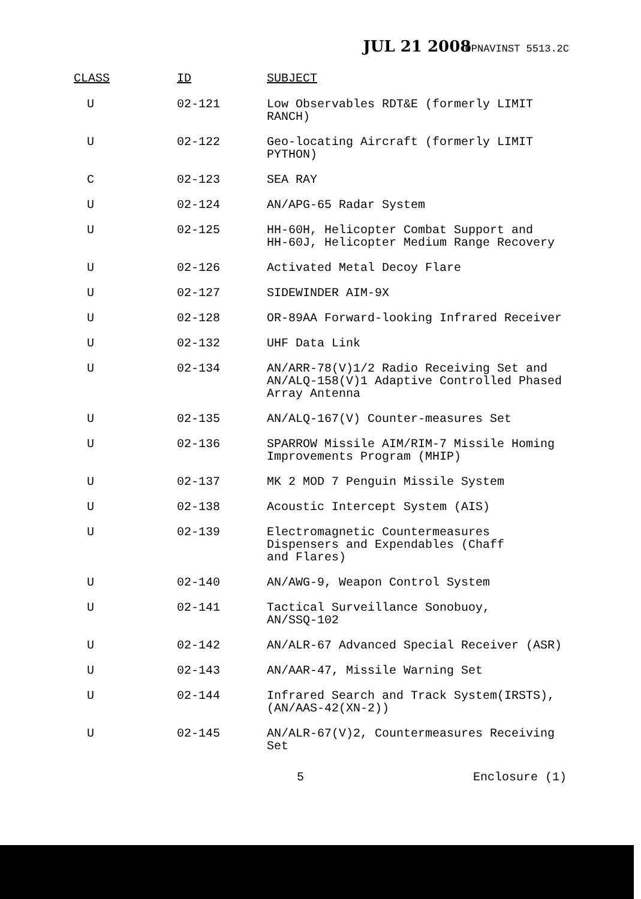JUL 21 2008 OPNAVINST 5513.2C
| CLASS | ID | SUBJECT |
| --- | --- | --- |
| U | 02-121 | Low Observables RDT&E (formerly LIMIT RANCH) |
| U | 02-122 | Geo-locating Aircraft (formerly LIMIT PYTHON) |
| C | 02-123 | SEA RAY |
| U | 02-124 | AN/APG-65 Radar System |
| U | 02-125 | HH-60H, Helicopter Combat Support and HH-60J, Helicopter Medium Range Recovery |
| U | 02-126 | Activated Metal Decoy Flare |
| U | 02-127 | SIDEWINDER AIM-9X |
| U | 02-128 | OR-89AA Forward-looking Infrared Receiver |
| U | 02-132 | UHF Data Link |
| U | 02-134 | AN/ARR-78(V)1/2 Radio Receiving Set and AN/ALQ-158(V)1 Adaptive Controlled Phased Array Antenna |
| U | 02-135 | AN/ALQ-167(V) Counter-measures Set |
| U | 02-136 | SPARROW Missile AIM/RIM-7 Missile Homing Improvements Program (MHIP) |
| U | 02-137 | MK 2 MOD 7 Penguin Missile System |
| U | 02-138 | Acoustic Intercept System (AIS) |
| U | 02-139 | Electromagnetic Countermeasures Dispensers and Expendables (Chaff and Flares) |
| U | 02-140 | AN/AWG-9, Weapon Control System |
| U | 02-141 | Tactical Surveillance Sonobuoy, AN/SSQ-102 |
| U | 02-142 | AN/ALR-67 Advanced Special Receiver (ASR) |
| U | 02-143 | AN/AAR-47, Missile Warning Set |
| U | 02-144 | Infrared Search and Track System(IRSTS), (AN/AAS-42(XN-2)) |
| U | 02-145 | AN/ALR-67(V)2, Countermeasures Receiving Set |
5 Enclosure (1)